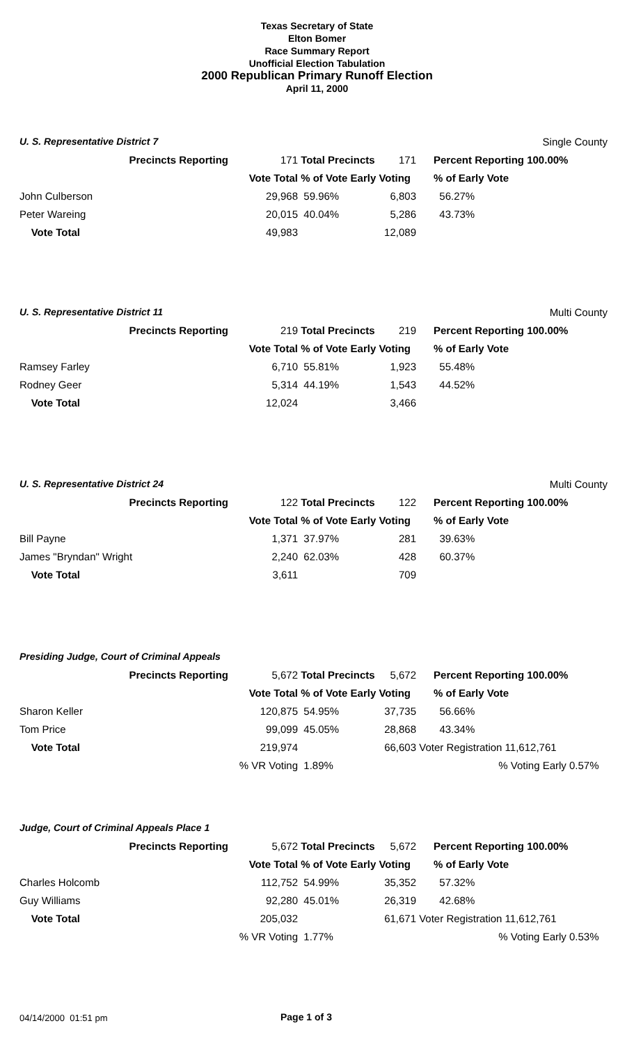Texas Secretary of State
Elton Bomer
Race Summary Report
Unofficial Election Tabulation
2000 Republican Primary Runoff Election
April 11, 2000
| U. S. Representative District 7 | | | | | | Single County | |
| | Precincts Reporting | 171 | Total Precincts | 171 | | Percent Reporting 100.00% | |
| | | Vote Total | % of Vote Early Voting | | | % of Early Vote | |
| John Culberson | | 29,968 | 59.96% | 6,803 | | 56.27% | |
| Peter Wareing | | 20,015 | 40.04% | 5,286 | | 43.73% | |
| Vote Total | | 49,983 | | 12,089 | | | |
| U. S. Representative District 11 | | | | | | Multi County | |
| | Precincts Reporting | 219 | Total Precincts | 219 | | Percent Reporting 100.00% | |
| | | Vote Total | % of Vote Early Voting | | | % of Early Vote | |
| Ramsey Farley | | 6,710 | 55.81% | 1,923 | | 55.48% | |
| Rodney Geer | | 5,314 | 44.19% | 1,543 | | 44.52% | |
| Vote Total | | 12,024 | | 3,466 | | | |
| U. S. Representative District 24 | | | | | | Multi County | |
| | Precincts Reporting | 122 | Total Precincts | 122 | | Percent Reporting 100.00% | |
| | | Vote Total | % of Vote Early Voting | | | % of Early Vote | |
| Bill Payne | | 1,371 | 37.97% | 281 | | 39.63% | |
| James "Bryndan" Wright | | 2,240 | 62.03% | 428 | | 60.37% | |
| Vote Total | | 3,611 | | 709 | | | |
| Presiding Judge, Court of Criminal Appeals | | | | | | | |
| | Precincts Reporting | 5,672 | Total Precincts | 5,672 | | Percent Reporting 100.00% | |
| | | Vote Total | % of Vote Early Voting | | | % of Early Vote | |
| Sharon Keller | | 120,875 | 54.95% | 37,735 | | 56.66% | |
| Tom Price | | 99,099 | 45.05% | 28,868 | | 43.34% | |
| Vote Total | | 219,974 | | 66,603 | Voter Registration 11,612,761 | | |
| | | % VR Voting | 1.89% | | | % Voting Early 0.57% | |
| Judge, Court of Criminal Appeals Place 1 | | | | | | | |
| | Precincts Reporting | 5,672 | Total Precincts | 5,672 | | Percent Reporting 100.00% | |
| | | Vote Total | % of Vote Early Voting | | | % of Early Vote | |
| Charles Holcomb | | 112,752 | 54.99% | 35,352 | | 57.32% | |
| Guy Williams | | 92,280 | 45.01% | 26,319 | | 42.68% | |
| Vote Total | | 205,032 | | 61,671 | Voter Registration 11,612,761 | | |
| | | % VR Voting | 1.77% | | | % Voting Early 0.53% | |
04/14/2000 01:51 pm Page 1 of 3